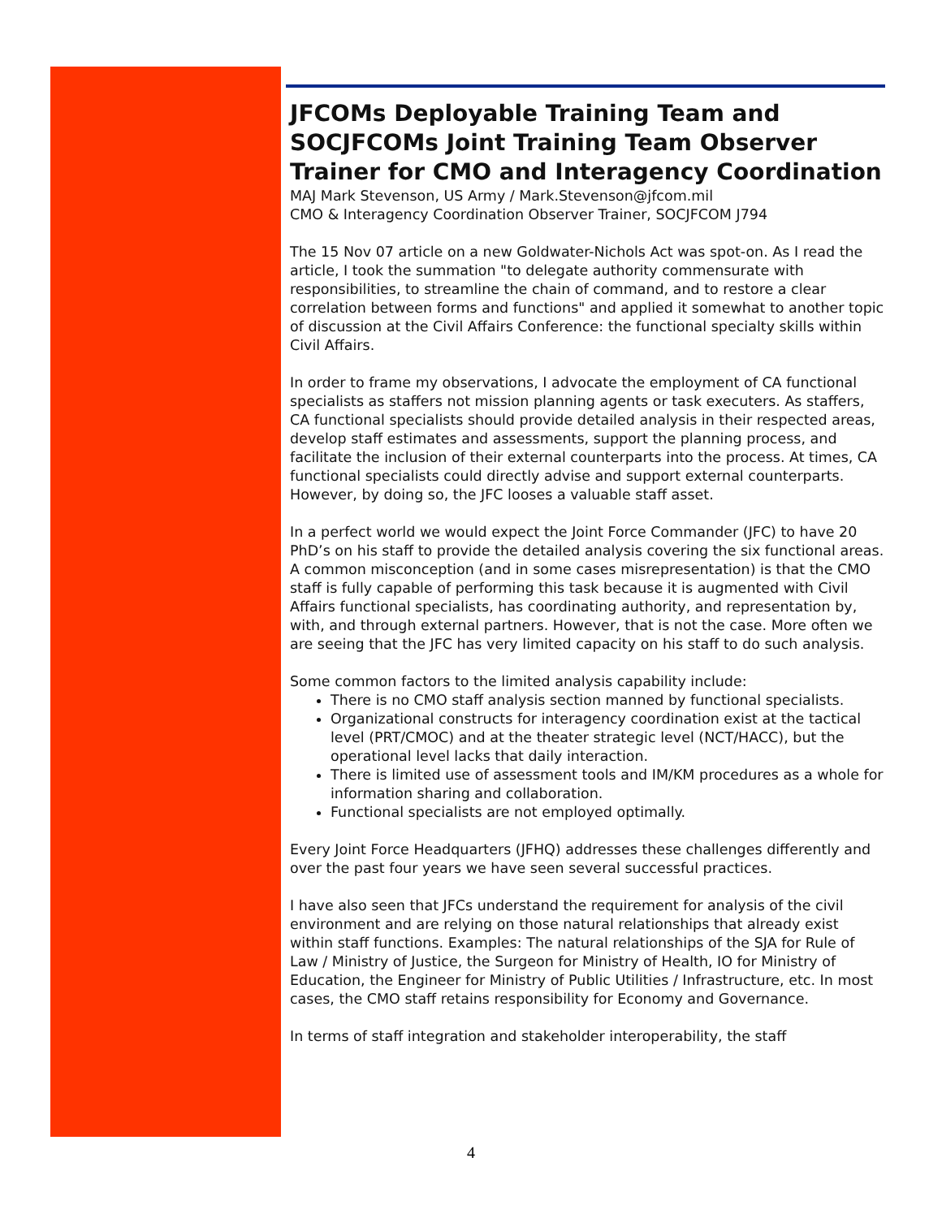JFCOMs Deployable Training Team and SOCJFCOMs Joint Training Team Observer Trainer for CMO and Interagency Coordination
MAJ Mark Stevenson, US Army / Mark.Stevenson@jfcom.mil
CMO & Interagency Coordination Observer Trainer, SOCJFCOM J794
The 15 Nov 07 article on a new Goldwater-Nichols Act was spot-on. As I read the article, I took the summation "to delegate authority commensurate with responsibilities, to streamline the chain of command, and to restore a clear correlation between forms and functions" and applied it somewhat to another topic of discussion at the Civil Affairs Conference: the functional specialty skills within Civil Affairs.
In order to frame my observations, I advocate the employment of CA functional specialists as staffers not mission planning agents or task executers. As staffers, CA functional specialists should provide detailed analysis in their respected areas, develop staff estimates and assessments, support the planning process, and facilitate the inclusion of their external counterparts into the process. At times, CA functional specialists could directly advise and support external counterparts. However, by doing so, the JFC looses a valuable staff asset.
In a perfect world we would expect the Joint Force Commander (JFC) to have 20 PhD’s on his staff to provide the detailed analysis covering the six functional areas. A common misconception (and in some cases misrepresentation) is that the CMO staff is fully capable of performing this task because it is augmented with Civil Affairs functional specialists, has coordinating authority, and representation by, with, and through external partners. However, that is not the case. More often we are seeing that the JFC has very limited capacity on his staff to do such analysis.
Some common factors to the limited analysis capability include:
There is no CMO staff analysis section manned by functional specialists.
Organizational constructs for interagency coordination exist at the tactical level (PRT/CMOC) and at the theater strategic level (NCT/HACC), but the operational level lacks that daily interaction.
There is limited use of assessment tools and IM/KM procedures as a whole for information sharing and collaboration.
Functional specialists are not employed optimally.
Every Joint Force Headquarters (JFHQ) addresses these challenges differently and over the past four years we have seen several successful practices.
I have also seen that JFCs understand the requirement for analysis of the civil environment and are relying on those natural relationships that already exist within staff functions. Examples: The natural relationships of the SJA for Rule of Law / Ministry of Justice, the Surgeon for Ministry of Health, IO for Ministry of Education, the Engineer for Ministry of Public Utilities / Infrastructure, etc. In most cases, the CMO staff retains responsibility for Economy and Governance.
In terms of staff integration and stakeholder interoperability, the staff
4